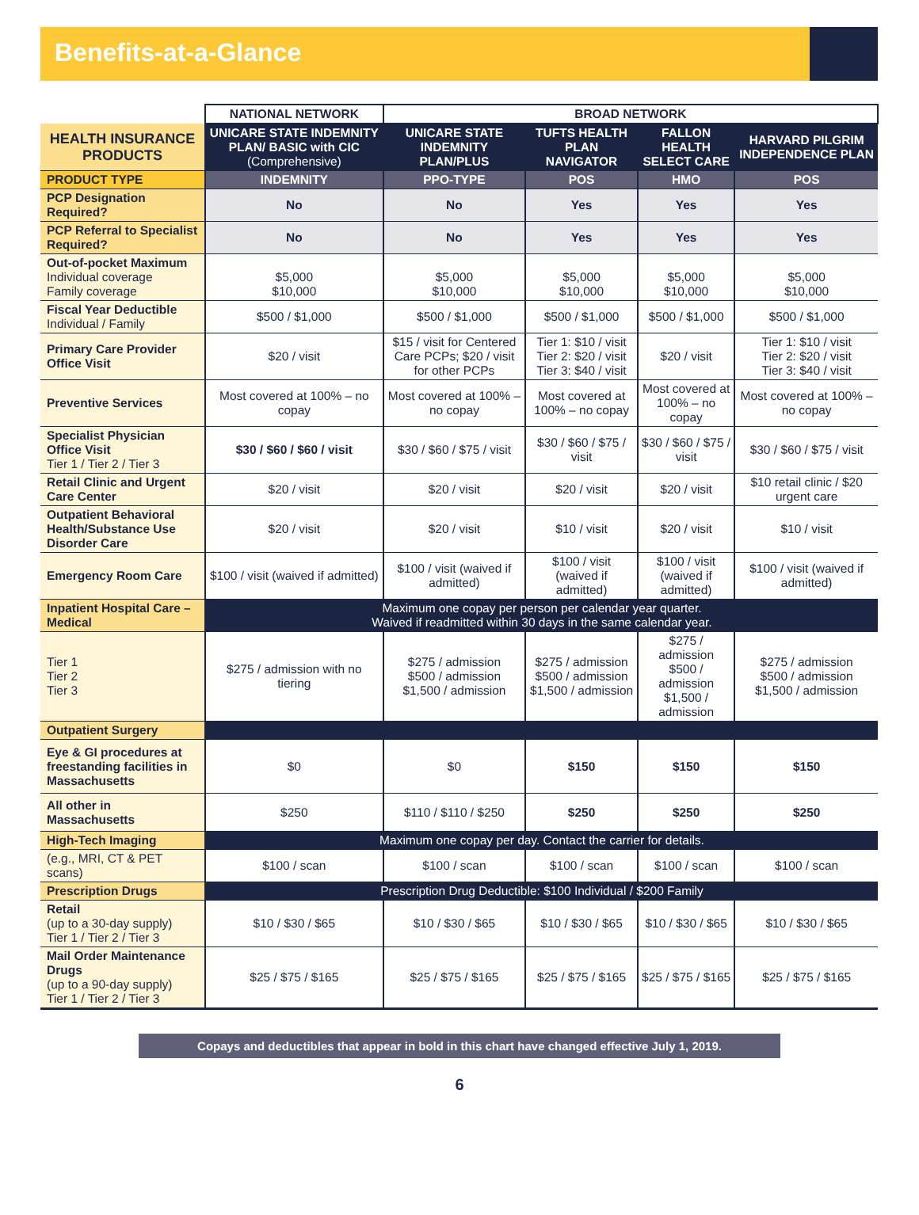Benefits-at-a-Glance
| | NATIONAL NETWORK | BROAD NETWORK | | | |
| --- | --- | --- | --- | --- | --- |
| HEALTH INSURANCE PRODUCTS | UNICARE STATE INDEMNITY PLAN/ BASIC with CIC (Comprehensive) | UNICARE STATE INDEMNITY PLAN/PLUS | TUFTS HEALTH PLAN NAVIGATOR | FALLON HEALTH SELECT CARE | HARVARD PILGRIM INDEPENDENCE PLAN |
| PRODUCT TYPE | INDEMNITY | PPO-TYPE | POS | HMO | POS |
| PCP Designation Required? | No | No | Yes | Yes | Yes |
| PCP Referral to Specialist Required? | No | No | Yes | Yes | Yes |
| Out-of-pocket Maximum Individual coverage Family coverage | $5,000 $10,000 | $5,000 $10,000 | $5,000 $10,000 | $5,000 $10,000 | $5,000 $10,000 |
| Fiscal Year Deductible Individual / Family | $500 / $1,000 | $500 / $1,000 | $500 / $1,000 | $500 / $1,000 | $500 / $1,000 |
| Primary Care Provider Office Visit | $20 / visit | $15 / visit for Centered Care PCPs; $20 / visit for other PCPs | Tier 1: $10 / visit Tier 2: $20 / visit Tier 3: $40 / visit | $20 / visit | Tier 1: $10 / visit Tier 2: $20 / visit Tier 3: $40 / visit |
| Preventive Services | Most covered at 100% – no copay | Most covered at 100% – no copay | Most covered at 100% – no copay | Most covered at 100% – no copay | Most covered at 100% – no copay |
| Specialist Physician Office Visit Tier 1 / Tier 2 / Tier 3 | $30 / $60 / $60 / visit | $30 / $60 / $75 / visit | $30 / $60 / $75 / visit | $30 / $60 / $75 / visit | $30 / $60 / $75 / visit |
| Retail Clinic and Urgent Care Center | $20 / visit | $20 / visit | $20 / visit | $20 / visit | $10 retail clinic / $20 urgent care |
| Outpatient Behavioral Health/Substance Use Disorder Care | $20 / visit | $20 / visit | $10 / visit | $20 / visit | $10 / visit |
| Emergency Room Care | $100 / visit (waived if admitted) | $100 / visit (waived if admitted) | $100 / visit (waived if admitted) | $100 / visit (waived if admitted) | $100 / visit (waived if admitted) |
| Inpatient Hospital Care – Medical | Maximum one copay per person per calendar year quarter. Waived if readmitted within 30 days in the same calendar year. | | | | |
| Tier 1 Tier 2 Tier 3 | $275 / admission with no tiering | $275 / admission $500 / admission $1,500 / admission | $275 / admission $500 / admission $1,500 / admission | $275 / admission $500 / admission $1,500 / admission | $275 / admission $500 / admission $1,500 / admission |
| Outpatient Surgery | | | | | |
| Eye & GI procedures at freestanding facilities in Massachusetts | $0 | $0 | $150 | $150 | $150 |
| All other in Massachusetts | $250 | $110 / $110 / $250 | $250 | $250 | $250 |
| High-Tech Imaging | Maximum one copay per day. Contact the carrier for details. | | | | |
| (e.g., MRI, CT & PET scans) | $100 / scan | $100 / scan | $100 / scan | $100 / scan | $100 / scan |
| Prescription Drugs | Prescription Drug Deductible: $100 Individual / $200 Family | | | | |
| Retail (up to a 30-day supply) Tier 1 / Tier 2 / Tier 3 | $10 / $30 / $65 | $10 / $30 / $65 | $10 / $30 / $65 | $10 / $30 / $65 | $10 / $30 / $65 |
| Mail Order Maintenance Drugs (up to a 90-day supply) Tier 1 / Tier 2 / Tier 3 | $25 / $75 / $165 | $25 / $75 / $165 | $25 / $75 / $165 | $25 / $75 / $165 | $25 / $75 / $165 |
Copays and deductibles that appear in bold in this chart have changed effective July 1, 2019.
6